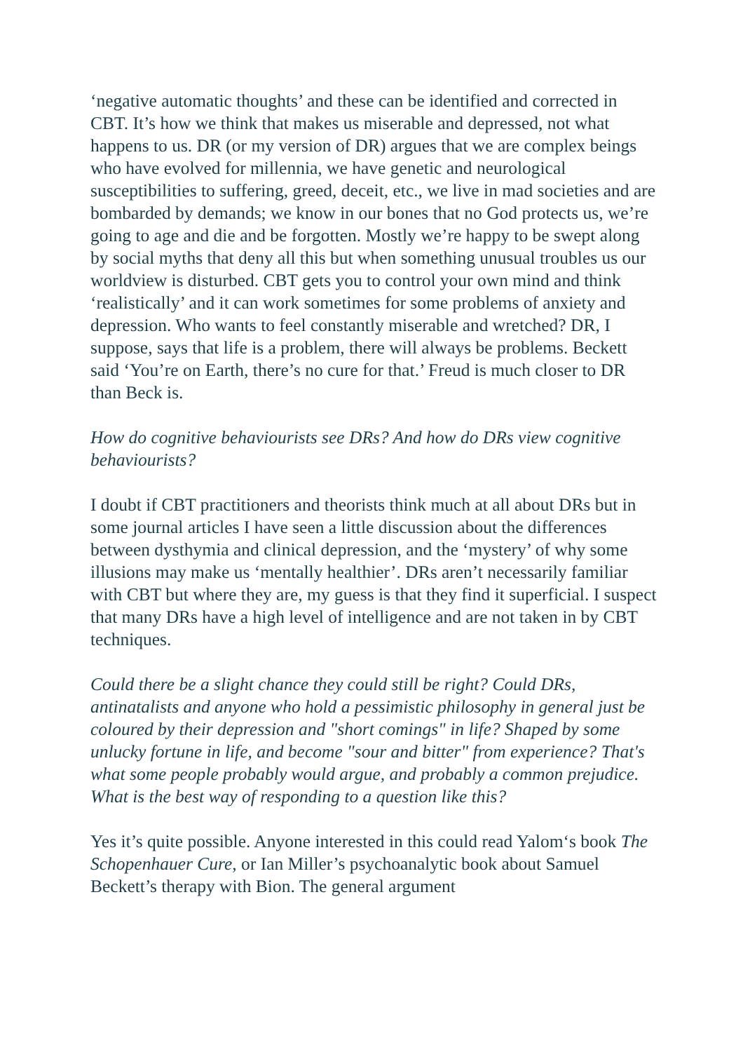‘negative automatic thoughts’ and these can be identified and corrected in CBT. It’s how we think that makes us miserable and depressed, not what happens to us. DR (or my version of DR) argues that we are complex beings who have evolved for millennia, we have genetic and neurological susceptibilities to suffering, greed, deceit, etc., we live in mad societies and are bombarded by demands; we know in our bones that no God protects us, we’re going to age and die and be forgotten. Mostly we’re happy to be swept along by social myths that deny all this but when something unusual troubles us our worldview is disturbed. CBT gets you to control your own mind and think ‘realistically’ and it can work sometimes for some problems of anxiety and depression. Who wants to feel constantly miserable and wretched? DR, I suppose, says that life is a problem, there will always be problems. Beckett said ‘You’re on Earth, there’s no cure for that.’ Freud is much closer to DR than Beck is.
How do cognitive behaviourists see DRs? And how do DRs view cognitive behaviourists?
I doubt if CBT practitioners and theorists think much at all about DRs but in some journal articles I have seen a little discussion about the differences between dysthymia and clinical depression, and the ‘mystery’ of why some illusions may make us ‘mentally healthier’. DRs aren’t necessarily familiar with CBT but where they are, my guess is that they find it superficial. I suspect that many DRs have a high level of intelligence and are not taken in by CBT techniques.
Could there be a slight chance they could still be right? Could DRs, antinatalists and anyone who hold a pessimistic philosophy in general just be coloured by their depression and "short comings" in life? Shaped by some unlucky fortune in life, and become "sour and bitter" from experience? That's what some people probably would argue, and probably a common prejudice. What is the best way of responding to a question like this?
Yes it’s quite possible. Anyone interested in this could read Yalom‘s book The Schopenhauer Cure, or Ian Miller’s psychoanalytic book about Samuel Beckett’s therapy with Bion. The general argument